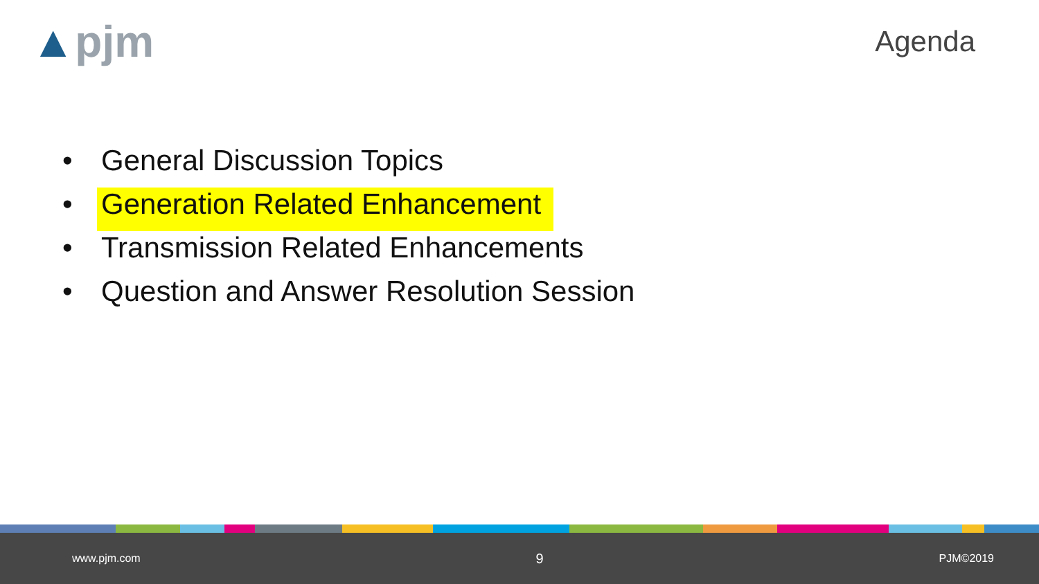▲pjm
Agenda
• General Discussion Topics
• Generation Related Enhancement
• Transmission Related Enhancements
• Question and Answer Resolution Session
www.pjm.com 9 PJM©2019